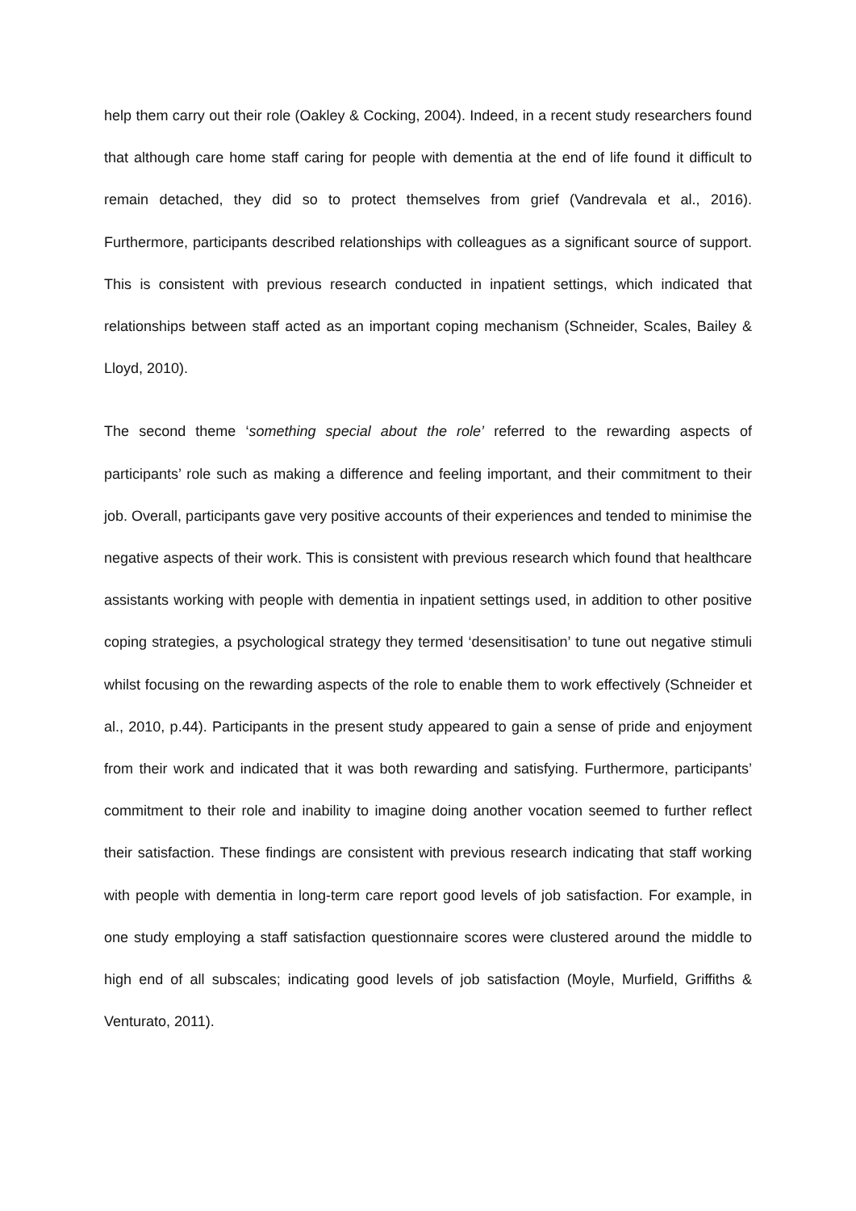help them carry out their role (Oakley & Cocking, 2004). Indeed, in a recent study researchers found that although care home staff caring for people with dementia at the end of life found it difficult to remain detached, they did so to protect themselves from grief (Vandrevala et al., 2016). Furthermore, participants described relationships with colleagues as a significant source of support. This is consistent with previous research conducted in inpatient settings, which indicated that relationships between staff acted as an important coping mechanism (Schneider, Scales, Bailey & Lloyd, 2010).
The second theme ‘something special about the role’ referred to the rewarding aspects of participants’ role such as making a difference and feeling important, and their commitment to their job. Overall, participants gave very positive accounts of their experiences and tended to minimise the negative aspects of their work. This is consistent with previous research which found that healthcare assistants working with people with dementia in inpatient settings used, in addition to other positive coping strategies, a psychological strategy they termed ‘desensitisation’ to tune out negative stimuli whilst focusing on the rewarding aspects of the role to enable them to work effectively (Schneider et al., 2010, p.44). Participants in the present study appeared to gain a sense of pride and enjoyment from their work and indicated that it was both rewarding and satisfying. Furthermore, participants’ commitment to their role and inability to imagine doing another vocation seemed to further reflect their satisfaction. These findings are consistent with previous research indicating that staff working with people with dementia in long-term care report good levels of job satisfaction. For example, in one study employing a staff satisfaction questionnaire scores were clustered around the middle to high end of all subscales; indicating good levels of job satisfaction (Moyle, Murfield, Griffiths & Venturato, 2011).